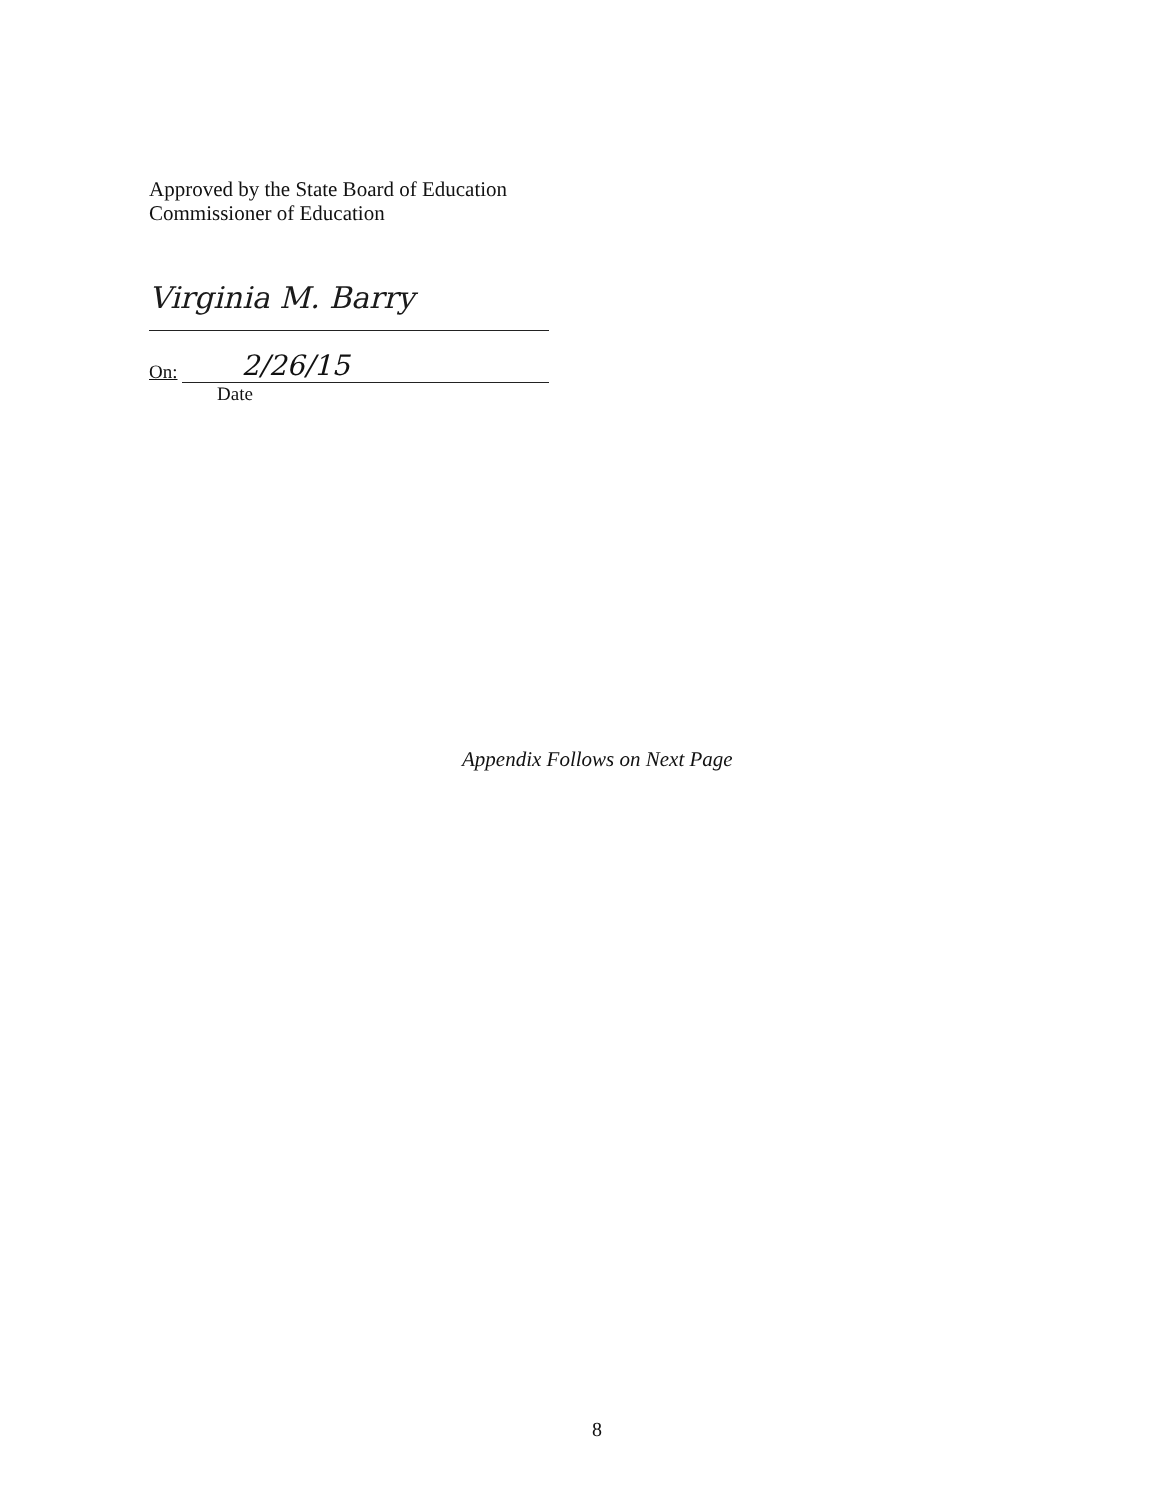Approved by the State Board of Education
Commissioner of Education
Virginia M. Barry
On: 2/26/15
Date
Appendix Follows on Next Page
8